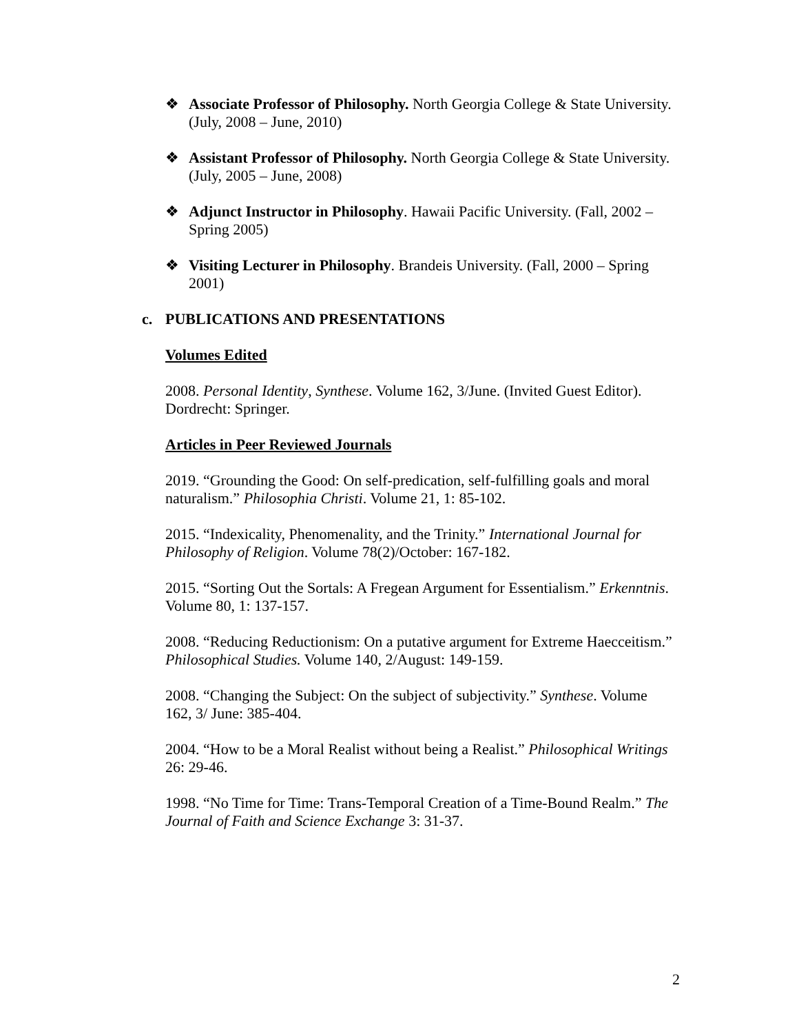❖ Associate Professor of Philosophy. North Georgia College & State University. (July, 2008 – June, 2010)
❖ Assistant Professor of Philosophy. North Georgia College & State University. (July, 2005 – June, 2008)
❖ Adjunct Instructor in Philosophy. Hawaii Pacific University. (Fall, 2002 – Spring 2005)
❖ Visiting Lecturer in Philosophy. Brandeis University. (Fall, 2000 – Spring 2001)
c. PUBLICATIONS AND PRESENTATIONS
Volumes Edited
2008. Personal Identity, Synthese. Volume 162, 3/June. (Invited Guest Editor). Dordrecht: Springer.
Articles in Peer Reviewed Journals
2019. “Grounding the Good: On self-predication, self-fulfilling goals and moral naturalism.” Philosophia Christi. Volume 21, 1: 85-102.
2015. “Indexicality, Phenomenality, and the Trinity.” International Journal for Philosophy of Religion. Volume 78(2)/October: 167-182.
2015. “Sorting Out the Sortals: A Fregean Argument for Essentialism.” Erkenntnis. Volume 80, 1: 137-157.
2008. “Reducing Reductionism: On a putative argument for Extreme Haecceitism.” Philosophical Studies. Volume 140, 2/August: 149-159.
2008. “Changing the Subject: On the subject of subjectivity.” Synthese. Volume 162, 3/ June: 385-404.
2004. “How to be a Moral Realist without being a Realist.” Philosophical Writings 26: 29-46.
1998. “No Time for Time: Trans-Temporal Creation of a Time-Bound Realm.” The Journal of Faith and Science Exchange 3: 31-37.
2